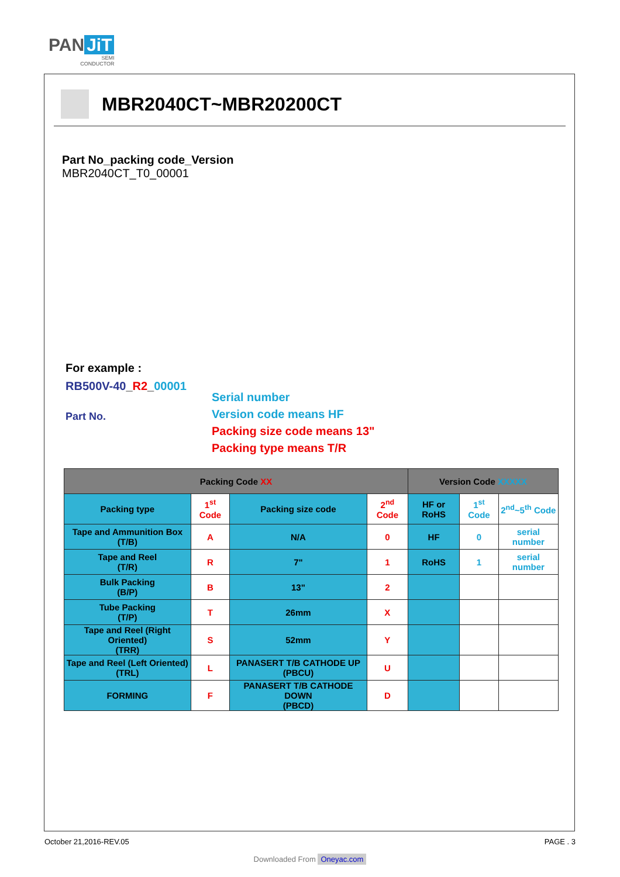PAN JiT
SEMI
CONDUCTOR
MBR2040CT~MBR20200CT
Part No_packing code_Version
MBR2040CT_T0_00001
For example :
RB500V-40_R2_00001
Part No.
Serial number
Version code means HF
Packing size code means 13"
Packing type means T/R
| Packing Code XX | | | | Version Code XXXXX | | |
| --- | --- | --- | --- | --- | --- | --- |
| Packing type | 1<sup>st</sup> Code | Packing size code | 2<sup>nd</sup> Code | HF or RoHS | 1<sup>st</sup> Code | 2<sup>nd</sup>~5<sup>th</sup> Code |
| Tape and Ammunition Box (T/B) | A | N/A | 0 | HF | 0 | serial number |
| Tape and Reel (T/R) | R | 7" | 1 | RoHS | 1 | serial number |
| Bulk Packing (B/P) | B | 13" | 2 | | | |
| Tube Packing (T/P) | T | 26mm | X | | | |
| Tape and Reel (Right Oriented) (TRR) | S | 52mm | Y | | | |
| Tape and Reel (Left Oriented) (TRL) | L | PANASERT T/B CATHODE UP (PBCU) | U | | | |
| FORMING | F | PANASERT T/B CATHODE DOWN (PBCD) | D | | | |
October 21,2016-REV.05 PAGE . 3
Downloaded From Oneyac.com